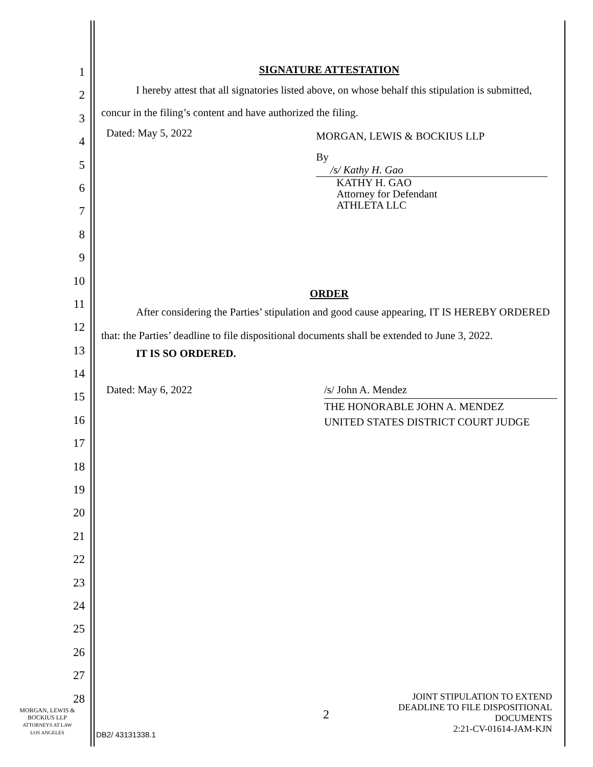1
2
3
4
5
6
7
8
9
10
11
12
13
14
15
16
17
18
19
20
21
22
23
24
25
26
27
28
SIGNATURE ATTESTATION
I hereby attest that all signatories listed above, on whose behalf this stipulation is submitted, concur in the filing’s content and have authorized the filing.
Dated: May 5, 2022
MORGAN, LEWIS & BOCKIUS LLP
By /s/ Kathy H. Gao
KATHY H. GAO
Attorney for Defendant
ATHLETA LLC
ORDER
After considering the Parties’ stipulation and good cause appearing, IT IS HEREBY ORDERED that: the Parties’ deadline to file dispositional documents shall be extended to June 3, 2022.
IT IS SO ORDERED.
Dated: May 6, 2022 /s/ John A. Mendez
THE HONORABLE JOHN A. MENDEZ
UNITED STATES DISTRICT COURT JUDGE
MORGAN, LEWIS &
BOCKIUS LLP
ATTORNEYS AT LAW
LOS ANGELES
2
DB2/ 43131338.1
JOINT STIPULATION TO EXTEND
DEADLINE TO FILE DISPOSITIONAL
DOCUMENTS
2:21-CV-01614-JAM-KJN